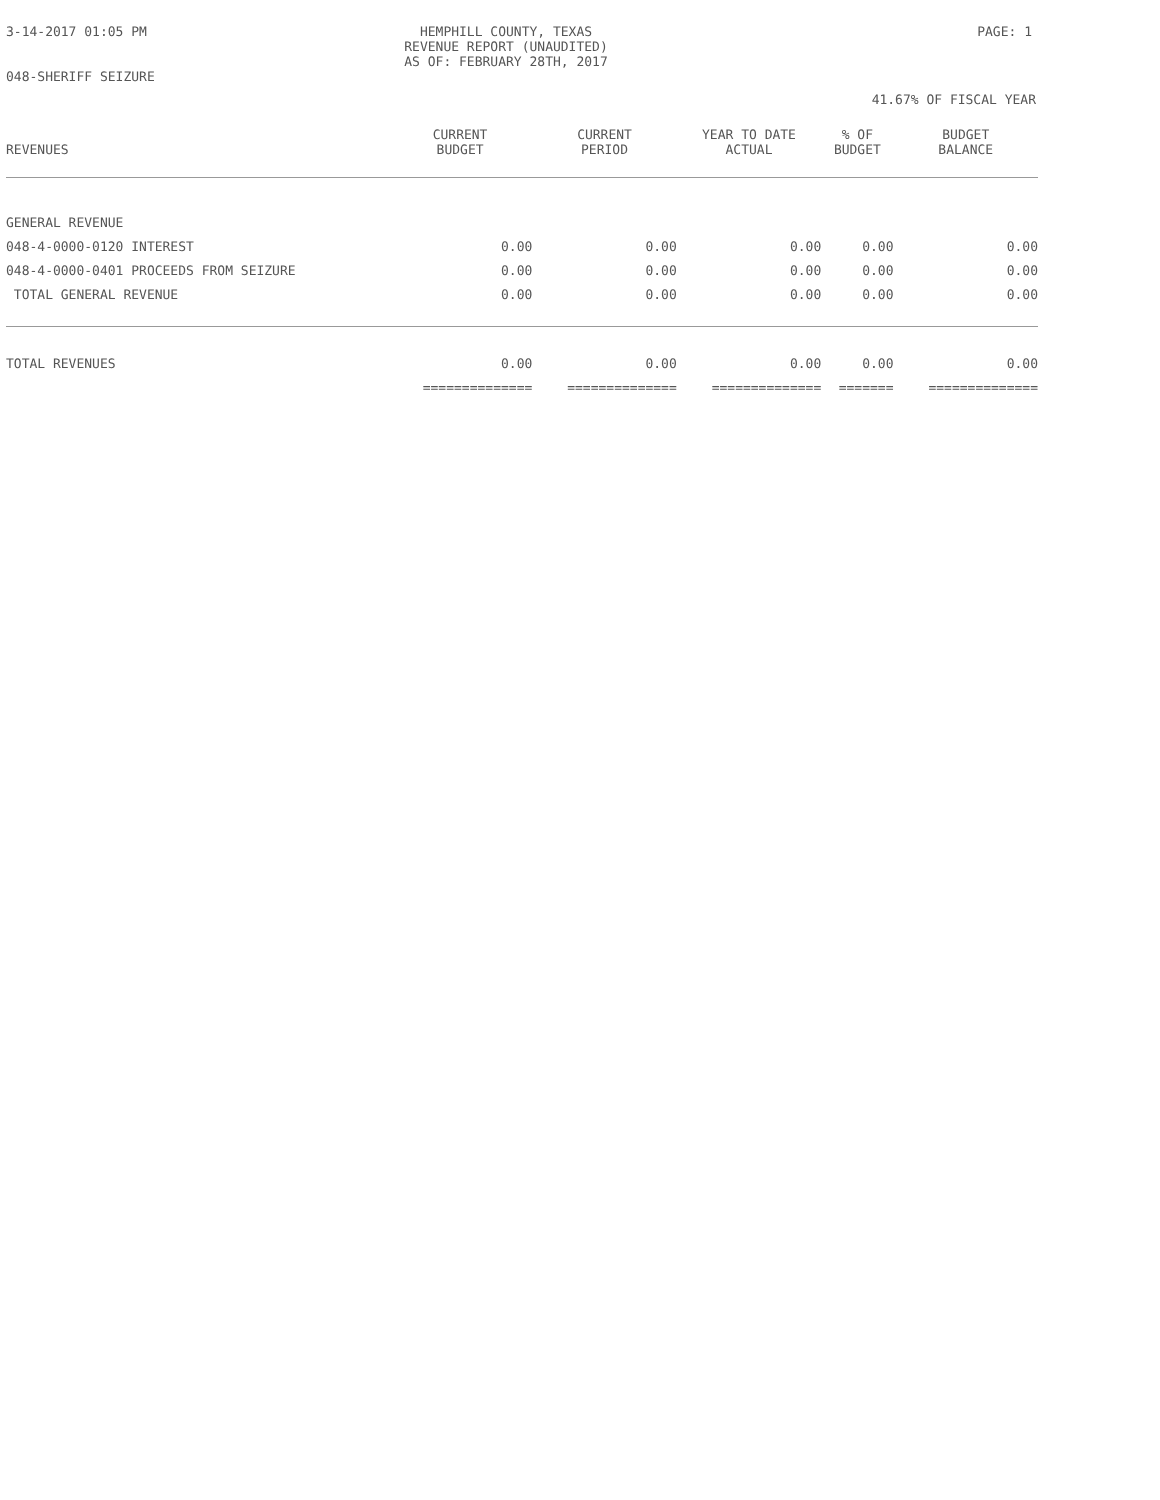3-14-2017 01:05 PM HEMPHILL COUNTY, TEXAS
REVENUE REPORT (UNAUDITED)
AS OF: FEBRUARY 28TH, 2017
PAGE: 1
048-SHERIFF SEIZURE
41.67% OF FISCAL YEAR
| REVENUES | CURRENT BUDGET | CURRENT PERIOD | YEAR TO DATE ACTUAL | % OF BUDGET | BUDGET BALANCE |
| --- | --- | --- | --- | --- | --- |
| GENERAL REVENUE | | | | | |
| 048-4-0000-0120 INTEREST | 0.00 | 0.00 | 0.00 | 0.00 | 0.00 |
| 048-4-0000-0401 PROCEEDS FROM SEIZURE | 0.00 | 0.00 | 0.00 | 0.00 | 0.00 |
| TOTAL GENERAL REVENUE | 0.00 | 0.00 | 0.00 | 0.00 | 0.00 |
| TOTAL REVENUES | 0.00 | 0.00 | 0.00 | 0.00 | 0.00 |
| | ============== | ============== | ============== | ======= | ============== |